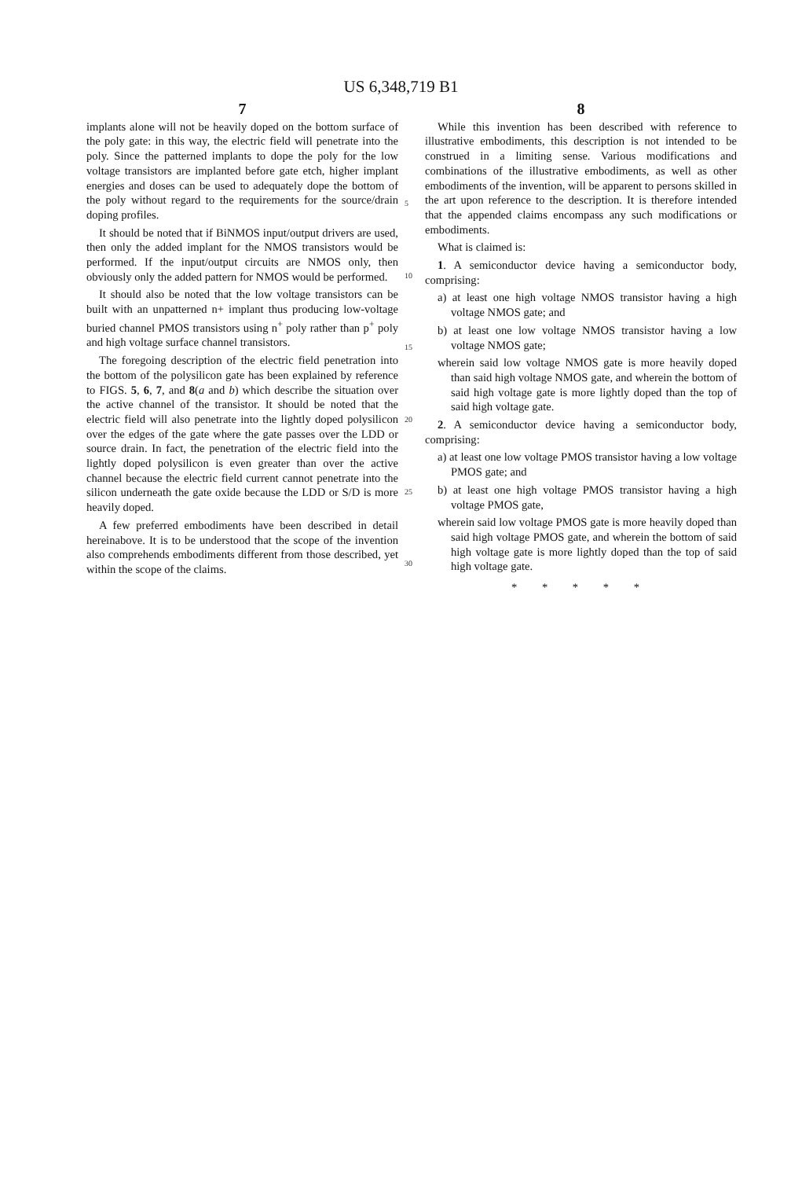US 6,348,719 B1
7
implants alone will not be heavily doped on the bottom surface of the poly gate: in this way, the electric field will penetrate into the poly. Since the patterned implants to dope the poly for the low voltage transistors are implanted before gate etch, higher implant energies and doses can be used to adequately dope the bottom of the poly without regard to the requirements for the source/drain doping profiles.
It should be noted that if BiNMOS input/output drivers are used, then only the added implant for the NMOS transistors would be performed. If the input/output circuits are NMOS only, then obviously only the added pattern for NMOS would be performed.
It should also be noted that the low voltage transistors can be built with an unpatterned n+ implant thus producing low-voltage buried channel PMOS transistors using n<sup>+</sup> poly rather than p<sup>+</sup> poly and high voltage surface channel transistors.
The foregoing description of the electric field penetration into the bottom of the polysilicon gate has been explained by reference to FIGS. 5, 6, 7, and 8(a and b) which describe the situation over the active channel of the transistor. It should be noted that the electric field will also penetrate into the lightly doped polysilicon over the edges of the gate where the gate passes over the LDD or source drain. In fact, the penetration of the electric field into the lightly doped polysilicon is even greater than over the active channel because the electric field current cannot penetrate into the silicon underneath the gate oxide because the LDD or S/D is more heavily doped.
A few preferred embodiments have been described in detail hereinabove. It is to be understood that the scope of the invention also comprehends embodiments different from those described, yet within the scope of the claims.
5
10
15
20
25
30
8
While this invention has been described with reference to illustrative embodiments, this description is not intended to be construed in a limiting sense. Various modifications and combinations of the illustrative embodiments, as well as other embodiments of the invention, will be apparent to persons skilled in the art upon reference to the description. It is therefore intended that the appended claims encompass any such modifications or embodiments.
What is claimed is:
1. A semiconductor device having a semiconductor body, comprising:
a) at least one high voltage NMOS transistor having a high voltage NMOS gate; and
b) at least one low voltage NMOS transistor having a low voltage NMOS gate;
wherein said low voltage NMOS gate is more heavily doped than said high voltage NMOS gate, and wherein the bottom of said high voltage gate is more lightly doped than the top of said high voltage gate.
2. A semiconductor device having a semiconductor body, comprising:
a) at least one low voltage PMOS transistor having a low voltage PMOS gate; and
b) at least one high voltage PMOS transistor having a high voltage PMOS gate,
wherein said low voltage PMOS gate is more heavily doped than said high voltage PMOS gate, and wherein the bottom of said high voltage gate is more lightly doped than the top of said high voltage gate.
* * * * *